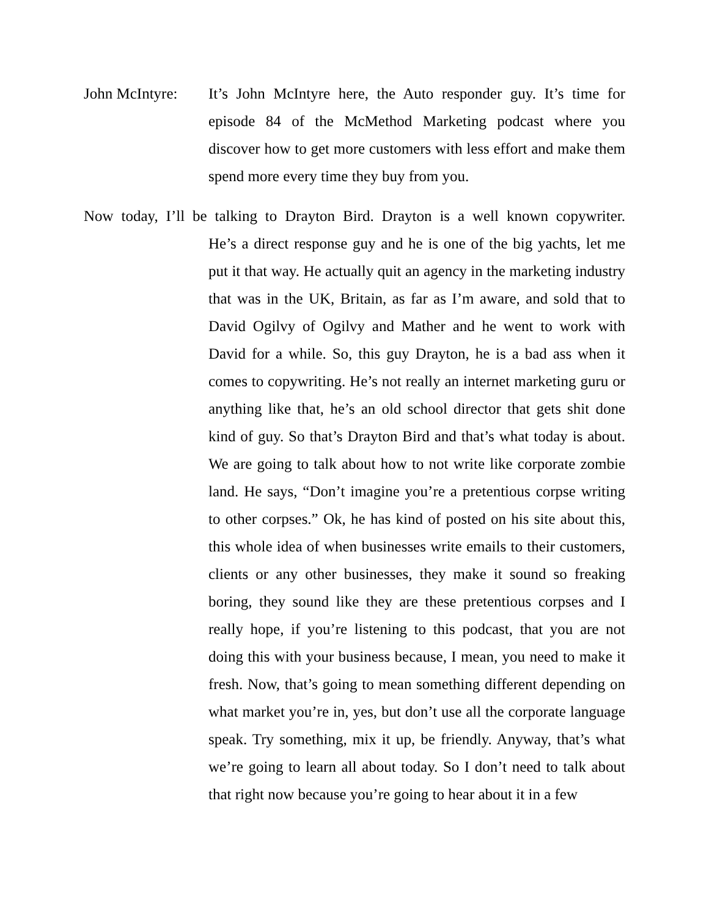John McIntyre:
It’s John McIntyre here, the Auto responder guy. It’s time for episode 84 of the McMethod Marketing podcast where you discover how to get more customers with less effort and make them spend more every time they buy from you.
Now today, I’ll be talking to Drayton Bird. Drayton is a well known copywriter.
He’s a direct response guy and he is one of the big yachts, let me put it that way. He actually quit an agency in the marketing industry that was in the UK, Britain, as far as I’m aware, and sold that to David Ogilvy of Ogilvy and Mather and he went to work with David for a while. So, this guy Drayton, he is a bad ass when it comes to copywriting. He’s not really an internet marketing guru or anything like that, he’s an old school director that gets shit done kind of guy. So that’s Drayton Bird and that’s what today is about. We are going to talk about how to not write like corporate zombie land. He says, “Don’t imagine you’re a pretentious corpse writing to other corpses.” Ok, he has kind of posted on his site about this, this whole idea of when businesses write emails to their customers, clients or any other businesses, they make it sound so freaking boring, they sound like they are these pretentious corpses and I really hope, if you’re listening to this podcast, that you are not doing this with your business because, I mean, you need to make it fresh. Now, that’s going to mean something different depending on what market you’re in, yes, but don’t use all the corporate language speak. Try something, mix it up, be friendly. Anyway, that’s what we’re going to learn all about today. So I don’t need to talk about that right now because you’re going to hear about it in a few